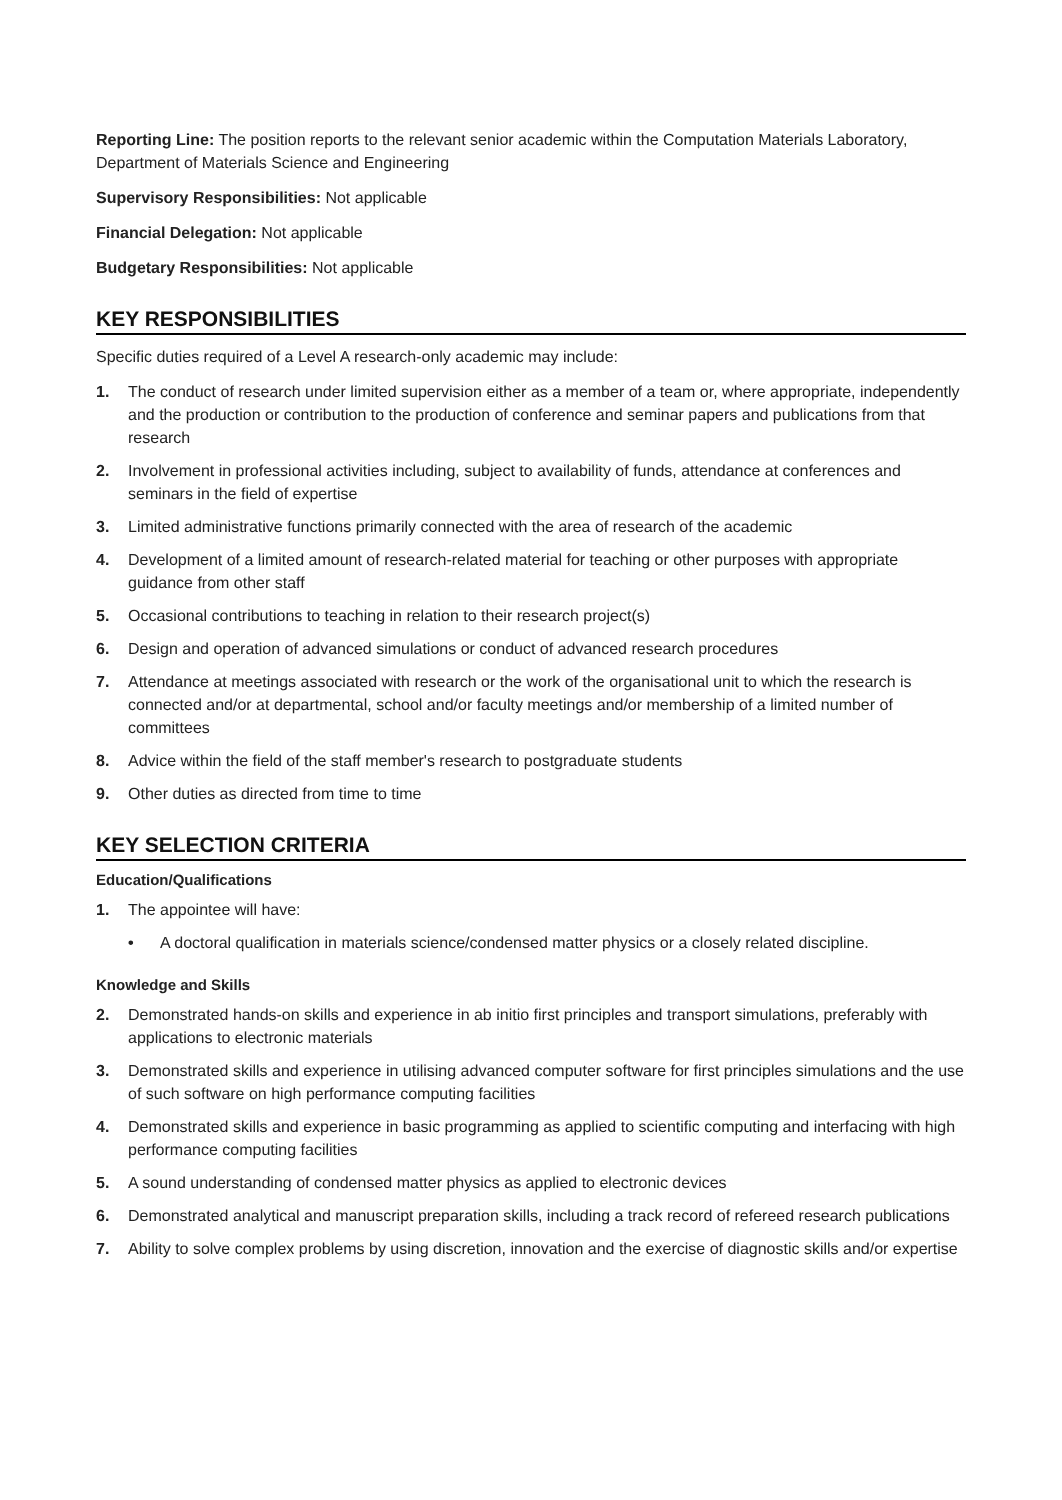Reporting Line: The position reports to the relevant senior academic within the Computation Materials Laboratory, Department of Materials Science and Engineering
Supervisory Responsibilities: Not applicable
Financial Delegation: Not applicable
Budgetary Responsibilities: Not applicable
KEY RESPONSIBILITIES
Specific duties required of a Level A research-only academic may include:
1. The conduct of research under limited supervision either as a member of a team or, where appropriate, independently and the production or contribution to the production of conference and seminar papers and publications from that research
2. Involvement in professional activities including, subject to availability of funds, attendance at conferences and seminars in the field of expertise
3. Limited administrative functions primarily connected with the area of research of the academic
4. Development of a limited amount of research-related material for teaching or other purposes with appropriate guidance from other staff
5. Occasional contributions to teaching in relation to their research project(s)
6. Design and operation of advanced simulations or conduct of advanced research procedures
7. Attendance at meetings associated with research or the work of the organisational unit to which the research is connected and/or at departmental, school and/or faculty meetings and/or membership of a limited number of committees
8. Advice within the field of the staff member's research to postgraduate students
9. Other duties as directed from time to time
KEY SELECTION CRITERIA
Education/Qualifications
1. The appointee will have:
• A doctoral qualification in materials science/condensed matter physics or a closely related discipline.
Knowledge and Skills
2. Demonstrated hands-on skills and experience in ab initio first principles and transport simulations, preferably with applications to electronic materials
3. Demonstrated skills and experience in utilising advanced computer software for first principles simulations and the use of such software on high performance computing facilities
4. Demonstrated skills and experience in basic programming as applied to scientific computing and interfacing with high performance computing facilities
5. A sound understanding of condensed matter physics as applied to electronic devices
6. Demonstrated analytical and manuscript preparation skills, including a track record of refereed research publications
7. Ability to solve complex problems by using discretion, innovation and the exercise of diagnostic skills and/or expertise